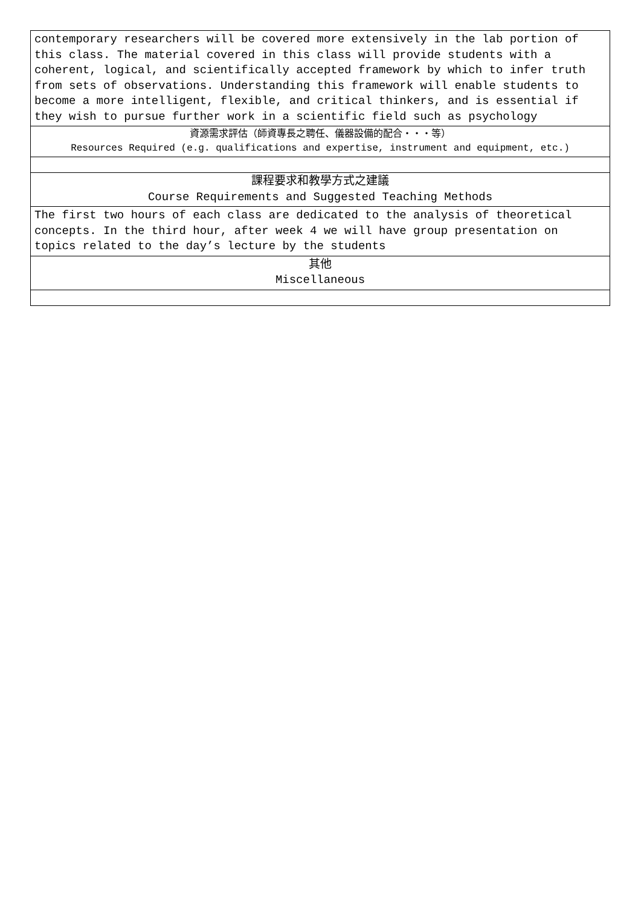| contemporary researchers will be covered more extensively in the lab portion of this class. The material covered in this class will provide students with a coherent, logical, and scientifically accepted framework by which to infer truth from sets of observations. Understanding this framework will enable students to become a more intelligent, flexible, and critical thinkers, and is essential if they wish to pursue further work in a scientific field such as psychology |
| 資源需求評估（師資專長之聘任、儀器設備的配合・・・等） Resources Required (e.g. qualifications and expertise, instrument and equipment, etc.) |
| 課程要求和教學方式之建議 Course Requirements and Suggested Teaching Methods |
| The first two hours of each class are dedicated to the analysis of theoretical concepts. In the third hour, after week 4 we will have group presentation on topics related to the day’s lecture by the students |
| 其他 Miscellaneous |